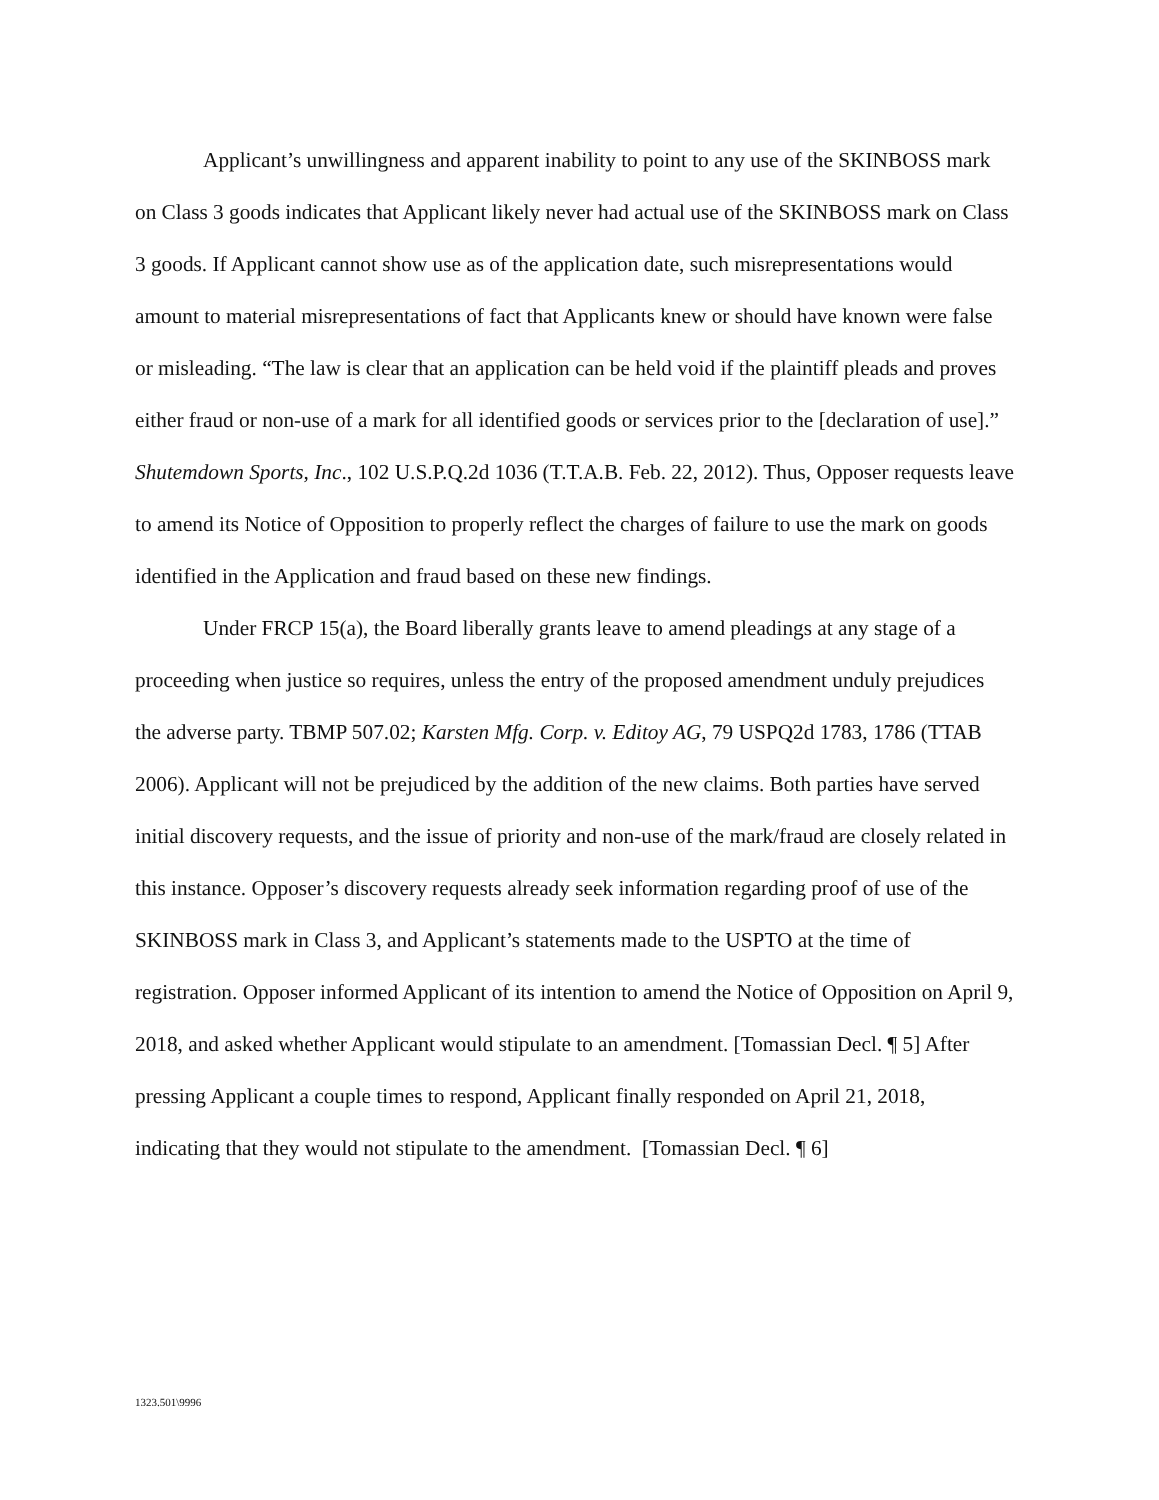Applicant’s unwillingness and apparent inability to point to any use of the SKINBOSS mark on Class 3 goods indicates that Applicant likely never had actual use of the SKINBOSS mark on Class 3 goods. If Applicant cannot show use as of the application date, such misrepresentations would amount to material misrepresentations of fact that Applicants knew or should have known were false or misleading. “The law is clear that an application can be held void if the plaintiff pleads and proves either fraud or non-use of a mark for all identified goods or services prior to the [declaration of use].” Shutemdown Sports, Inc., 102 U.S.P.Q.2d 1036 (T.T.A.B. Feb. 22, 2012). Thus, Opposer requests leave to amend its Notice of Opposition to properly reflect the charges of failure to use the mark on goods identified in the Application and fraud based on these new findings.
Under FRCP 15(a), the Board liberally grants leave to amend pleadings at any stage of a proceeding when justice so requires, unless the entry of the proposed amendment unduly prejudices the adverse party. TBMP 507.02; Karsten Mfg. Corp. v. Editoy AG, 79 USPQ2d 1783, 1786 (TTAB 2006). Applicant will not be prejudiced by the addition of the new claims. Both parties have served initial discovery requests, and the issue of priority and non-use of the mark/fraud are closely related in this instance. Opposer’s discovery requests already seek information regarding proof of use of the SKINBOSS mark in Class 3, and Applicant’s statements made to the USPTO at the time of registration. Opposer informed Applicant of its intention to amend the Notice of Opposition on April 9, 2018, and asked whether Applicant would stipulate to an amendment. [Tomassian Decl. ¶ 5] After pressing Applicant a couple times to respond, Applicant finally responded on April 21, 2018, indicating that they would not stipulate to the amendment. [Tomassian Decl. ¶ 6]
1323.501\9996